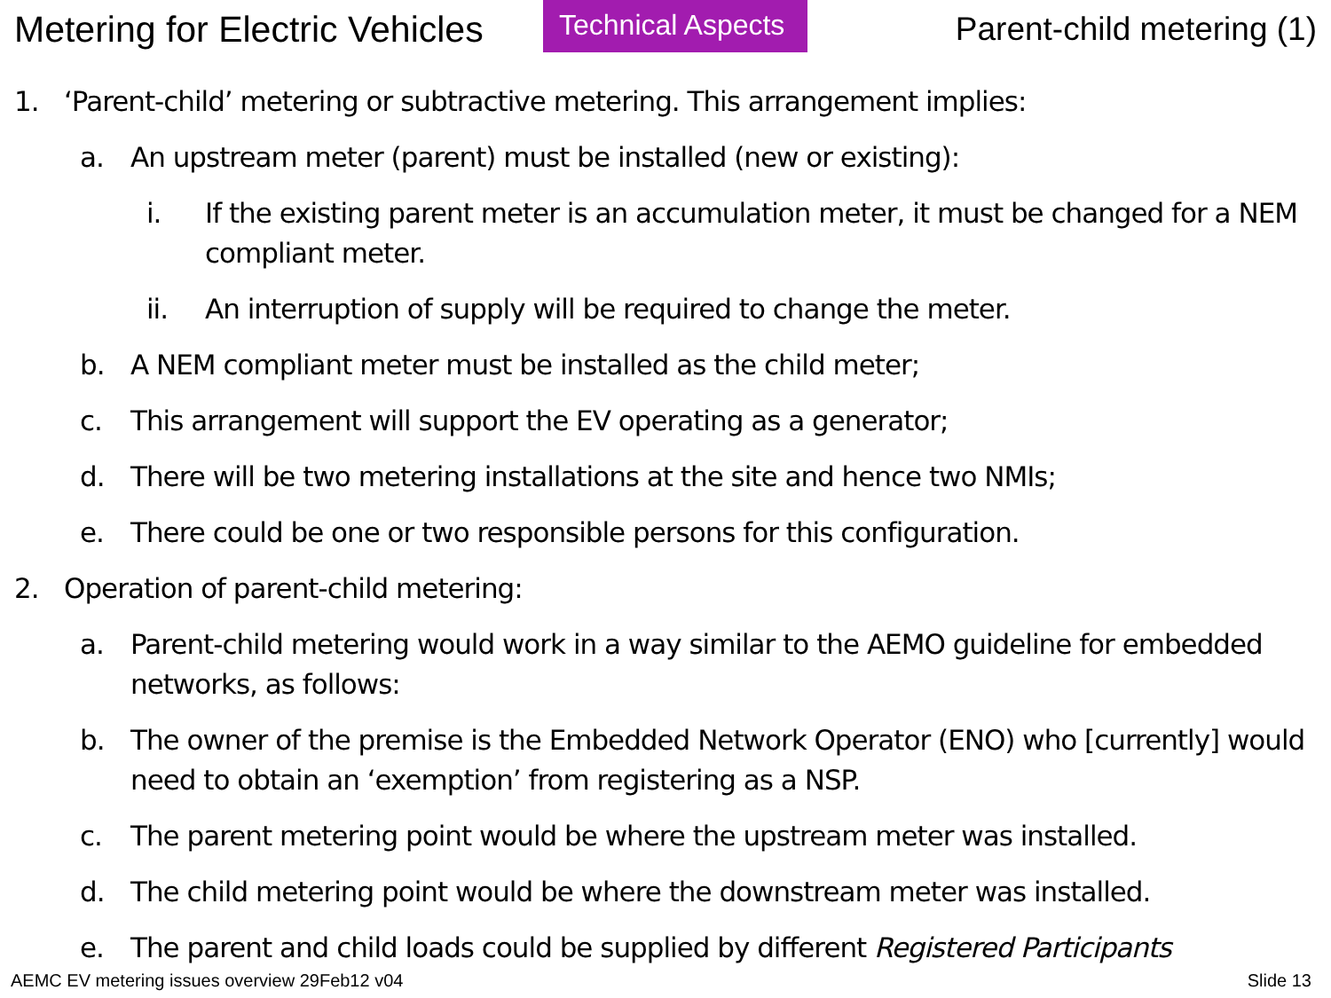Metering for Electric Vehicles
Technical Aspects
Parent-child metering (1)
1. ‘Parent-child’ metering or subtractive metering. This arrangement implies:
a. An upstream meter (parent) must be installed (new or existing):
i. If the existing parent meter is an accumulation meter, it must be changed for a NEM compliant meter.
ii. An interruption of supply will be required to change the meter.
b. A NEM compliant meter must be installed as the child meter;
c. This arrangement will support the EV operating as a generator;
d. There will be two metering installations at the site and hence two NMIs;
e. There could be one or two responsible persons for this configuration.
2. Operation of parent-child metering:
a. Parent-child metering would work in a way similar to the AEMO guideline for embedded networks, as follows:
b. The owner of the premise is the Embedded Network Operator (ENO) who [currently] would need to obtain an ‘exemption’ from registering as a NSP.
c. The parent metering point would be where the upstream meter was installed.
d. The child metering point would be where the downstream meter was installed.
e. The parent and child loads could be supplied by different Registered Participants
AEMC EV metering issues overview 29Feb12 v04 Slide 13